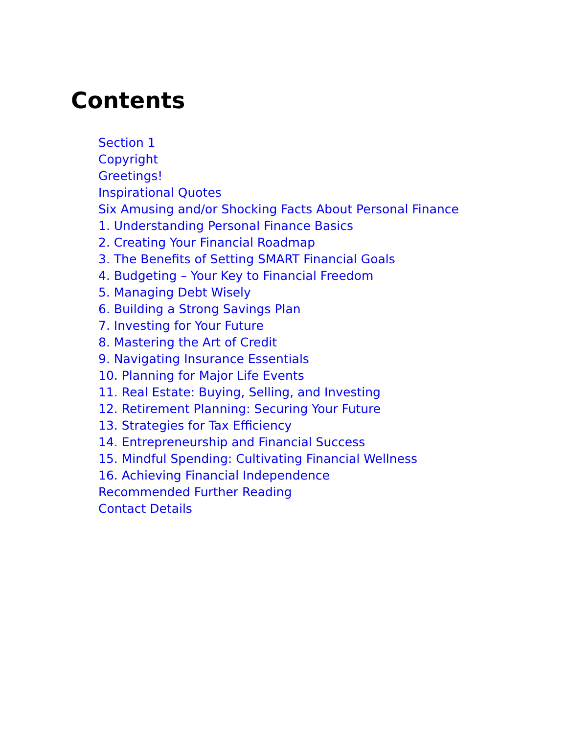Contents
Section 1
Copyright
Greetings!
Inspirational Quotes
Six Amusing and/or Shocking Facts About Personal Finance
1. Understanding Personal Finance Basics
2. Creating Your Financial Roadmap
3. The Benefits of Setting SMART Financial Goals
4. Budgeting – Your Key to Financial Freedom
5. Managing Debt Wisely
6. Building a Strong Savings Plan
7. Investing for Your Future
8. Mastering the Art of Credit
9. Navigating Insurance Essentials
10. Planning for Major Life Events
11. Real Estate: Buying, Selling, and Investing
12. Retirement Planning: Securing Your Future
13. Strategies for Tax Efficiency
14. Entrepreneurship and Financial Success
15. Mindful Spending: Cultivating Financial Wellness
16. Achieving Financial Independence
Recommended Further Reading
Contact Details